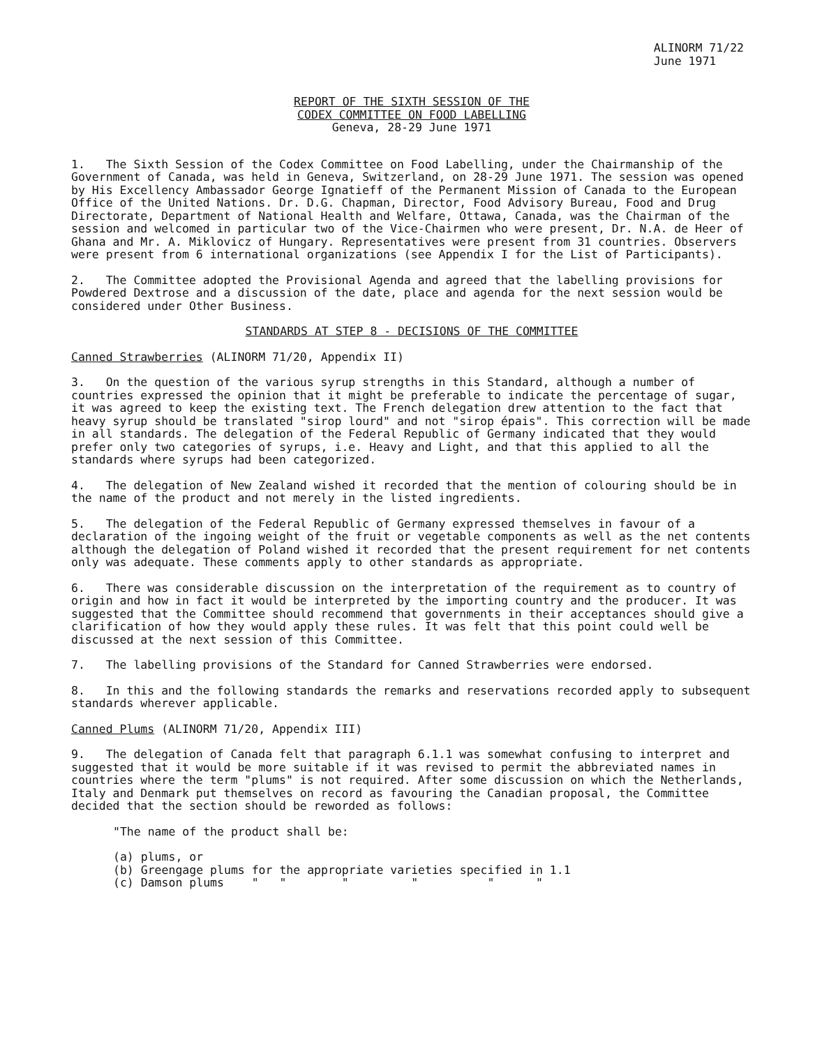ALINORM 71/22
June 1971
REPORT OF THE SIXTH SESSION OF THE
CODEX COMMITTEE ON FOOD LABELLING
Geneva, 28-29 June 1971
1. The Sixth Session of the Codex Committee on Food Labelling, under the Chairmanship of the Government of Canada, was held in Geneva, Switzerland, on 28-29 June 1971. The session was opened by His Excellency Ambassador George Ignatieff of the Permanent Mission of Canada to the European Office of the United Nations. Dr. D.G. Chapman, Director, Food Advisory Bureau, Food and Drug Directorate, Department of National Health and Welfare, Ottawa, Canada, was the Chairman of the session and welcomed in particular two of the Vice-Chairmen who were present, Dr. N.A. de Heer of Ghana and Mr. A. Miklovicz of Hungary. Representatives were present from 31 countries. Observers were present from 6 international organizations (see Appendix I for the List of Participants).
2. The Committee adopted the Provisional Agenda and agreed that the labelling provisions for Powdered Dextrose and a discussion of the date, place and agenda for the next session would be considered under Other Business.
STANDARDS AT STEP 8 - DECISIONS OF THE COMMITTEE
Canned Strawberries (ALINORM 71/20, Appendix II)
3. On the question of the various syrup strengths in this Standard, although a number of countries expressed the opinion that it might be preferable to indicate the percentage of sugar, it was agreed to keep the existing text. The French delegation drew attention to the fact that heavy syrup should be translated "sirop lourd" and not "sirop épais". This correction will be made in all standards. The delegation of the Federal Republic of Germany indicated that they would prefer only two categories of syrups, i.e. Heavy and Light, and that this applied to all the standards where syrups had been categorized.
4. The delegation of New Zealand wished it recorded that the mention of colouring should be in the name of the product and not merely in the listed ingredients.
5. The delegation of the Federal Republic of Germany expressed themselves in favour of a declaration of the ingoing weight of the fruit or vegetable components as well as the net contents although the delegation of Poland wished it recorded that the present requirement for net contents only was adequate. These comments apply to other standards as appropriate.
6. There was considerable discussion on the interpretation of the requirement as to country of origin and how in fact it would be interpreted by the importing country and the producer. It was suggested that the Committee should recommend that governments in their acceptances should give a clarification of how they would apply these rules. It was felt that this point could well be discussed at the next session of this Committee.
7. The labelling provisions of the Standard for Canned Strawberries were endorsed.
8. In this and the following standards the remarks and reservations recorded apply to subsequent standards wherever applicable.
Canned Plums (ALINORM 71/20, Appendix III)
9. The delegation of Canada felt that paragraph 6.1.1 was somewhat confusing to interpret and suggested that it would be more suitable if it was revised to permit the abbreviated names in countries where the term "plums" is not required. After some discussion on which the Netherlands, Italy and Denmark put themselves on record as favouring the Canadian proposal, the Committee decided that the section should be reworded as follows:
"The name of the product shall be:
(a) plums, or
(b) Greengage plums for the appropriate varieties specified in 1.1
(c) Damson plums " " " " " "